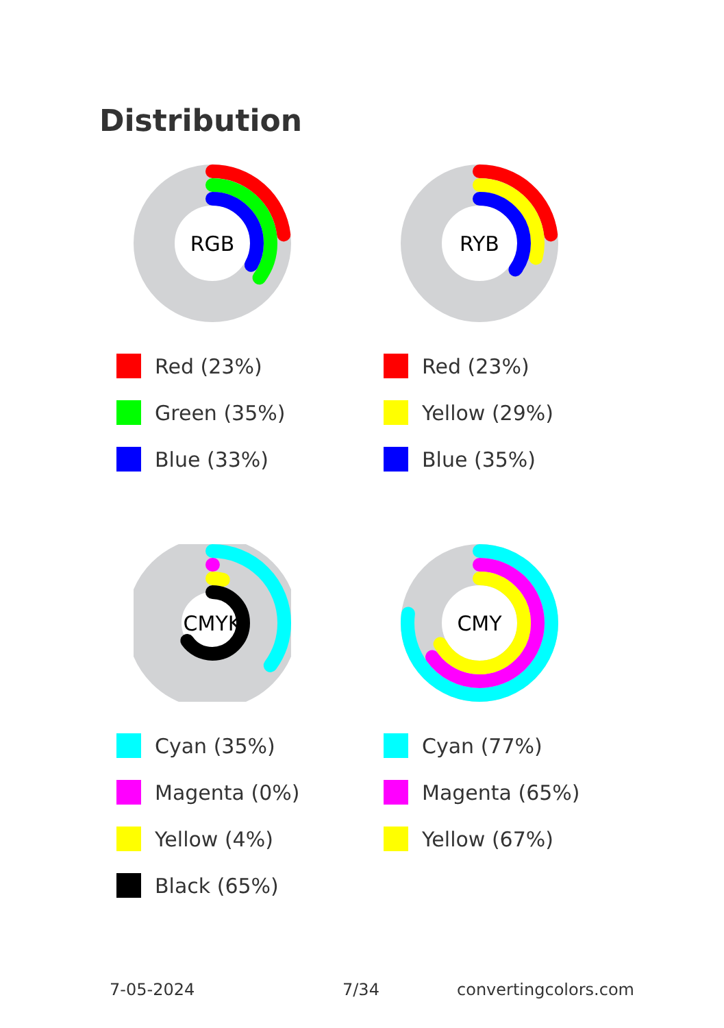Distribution
RGB
Red (23%)
Green (35%)
Blue (33%)
RYB
Red (23%)
Yellow (29%)
Blue (35%)
CMYK
Cyan (35%)
Magenta (0%)
Yellow (4%)
Black (65%)
CMY
Cyan (77%)
Magenta (65%)
Yellow (67%)
7-05-2024 7/34 convertingcolors.com